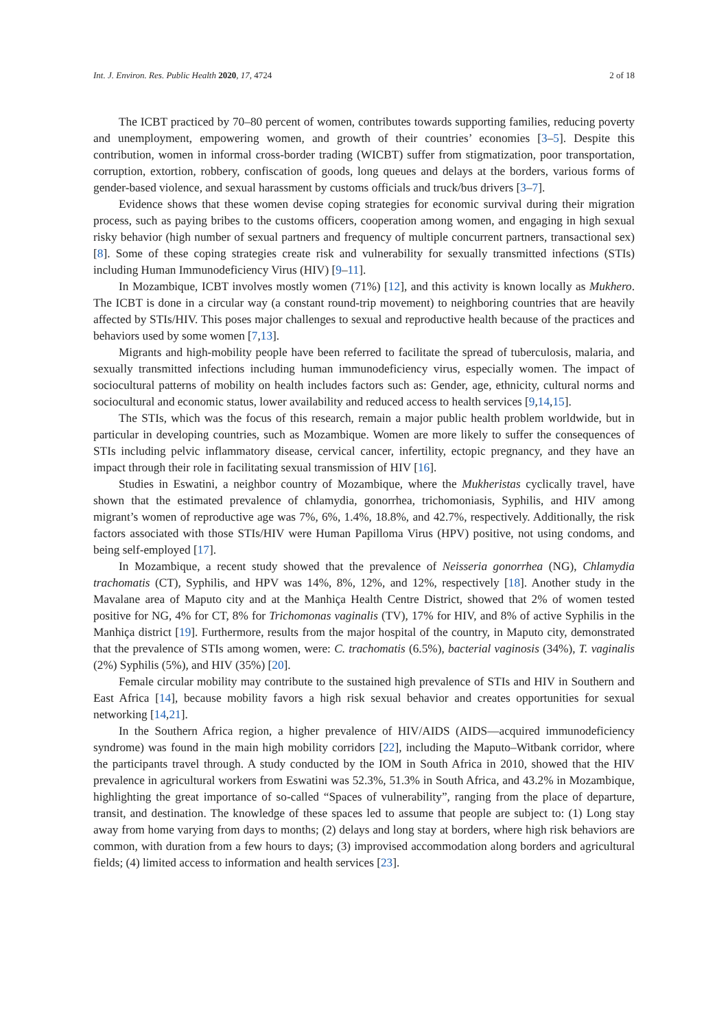Int. J. Environ. Res. Public Health 2020, 17, 4724 2 of 18
The ICBT practiced by 70–80 percent of women, contributes towards supporting families, reducing poverty and unemployment, empowering women, and growth of their countries’ economies [3–5]. Despite this contribution, women in informal cross-border trading (WICBT) suffer from stigmatization, poor transportation, corruption, extortion, robbery, confiscation of goods, long queues and delays at the borders, various forms of gender-based violence, and sexual harassment by customs officials and truck/bus drivers [3–7].
Evidence shows that these women devise coping strategies for economic survival during their migration process, such as paying bribes to the customs officers, cooperation among women, and engaging in high sexual risky behavior (high number of sexual partners and frequency of multiple concurrent partners, transactional sex) [8]. Some of these coping strategies create risk and vulnerability for sexually transmitted infections (STIs) including Human Immunodeficiency Virus (HIV) [9–11].
In Mozambique, ICBT involves mostly women (71%) [12], and this activity is known locally as Mukhero. The ICBT is done in a circular way (a constant round-trip movement) to neighboring countries that are heavily affected by STIs/HIV. This poses major challenges to sexual and reproductive health because of the practices and behaviors used by some women [7,13].
Migrants and high-mobility people have been referred to facilitate the spread of tuberculosis, malaria, and sexually transmitted infections including human immunodeficiency virus, especially women. The impact of sociocultural patterns of mobility on health includes factors such as: Gender, age, ethnicity, cultural norms and sociocultural and economic status, lower availability and reduced access to health services [9,14,15].
The STIs, which was the focus of this research, remain a major public health problem worldwide, but in particular in developing countries, such as Mozambique. Women are more likely to suffer the consequences of STIs including pelvic inflammatory disease, cervical cancer, infertility, ectopic pregnancy, and they have an impact through their role in facilitating sexual transmission of HIV [16].
Studies in Eswatini, a neighbor country of Mozambique, where the Mukheristas cyclically travel, have shown that the estimated prevalence of chlamydia, gonorrhea, trichomoniasis, Syphilis, and HIV among migrant’s women of reproductive age was 7%, 6%, 1.4%, 18.8%, and 42.7%, respectively. Additionally, the risk factors associated with those STIs/HIV were Human Papilloma Virus (HPV) positive, not using condoms, and being self-employed [17].
In Mozambique, a recent study showed that the prevalence of Neisseria gonorrhea (NG), Chlamydia trachomatis (CT), Syphilis, and HPV was 14%, 8%, 12%, and 12%, respectively [18]. Another study in the Mavalane area of Maputo city and at the Manhiça Health Centre District, showed that 2% of women tested positive for NG, 4% for CT, 8% for Trichomonas vaginalis (TV), 17% for HIV, and 8% of active Syphilis in the Manhiça district [19]. Furthermore, results from the major hospital of the country, in Maputo city, demonstrated that the prevalence of STIs among women, were: C. trachomatis (6.5%), bacterial vaginosis (34%), T. vaginalis (2%) Syphilis (5%), and HIV (35%) [20].
Female circular mobility may contribute to the sustained high prevalence of STIs and HIV in Southern and East Africa [14], because mobility favors a high risk sexual behavior and creates opportunities for sexual networking [14,21].
In the Southern Africa region, a higher prevalence of HIV/AIDS (AIDS—acquired immunodeficiency syndrome) was found in the main high mobility corridors [22], including the Maputo–Witbank corridor, where the participants travel through. A study conducted by the IOM in South Africa in 2010, showed that the HIV prevalence in agricultural workers from Eswatini was 52.3%, 51.3% in South Africa, and 43.2% in Mozambique, highlighting the great importance of so-called “Spaces of vulnerability”, ranging from the place of departure, transit, and destination. The knowledge of these spaces led to assume that people are subject to: (1) Long stay away from home varying from days to months; (2) delays and long stay at borders, where high risk behaviors are common, with duration from a few hours to days; (3) improvised accommodation along borders and agricultural fields; (4) limited access to information and health services [23].